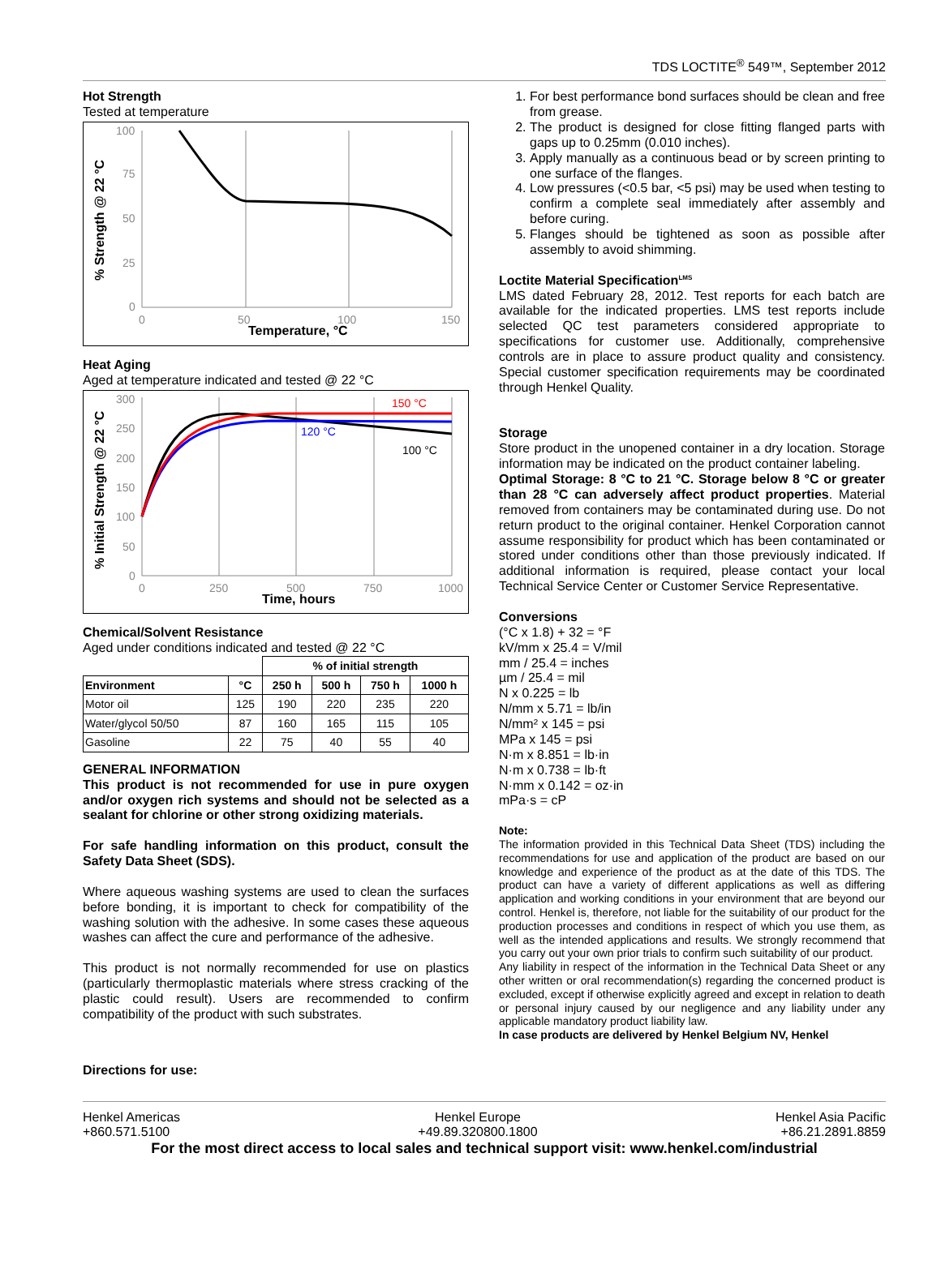TDS LOCTITE<sup>®</sup> 549™, September 2012
Hot Strength
Tested at temperature
% Strength @ 22 °C
100
75
50
25
0
0
50
100
150
Temperature, °C
Heat Aging
Aged at temperature indicated and tested @ 22 °C
% Initial Strength @ 22 °C
300
250
200
150
100
50
0
0
250
500
750
1000
Time, hours
150 °C
120 °C
100 °C
Chemical/Solvent Resistance
Aged under conditions indicated and tested @ 22 °C
| | | % of initial strength | | | |
| --- | --- | --- | --- | --- | --- |
| Environment | °C | 250 h | 500 h | 750 h | 1000 h |
| Motor oil | 125 | 190 | 220 | 235 | 220 |
| Water/glycol 50/50 | 87 | 160 | 165 | 115 | 105 |
| Gasoline | 22 | 75 | 40 | 55 | 40 |
GENERAL INFORMATION
This product is not recommended for use in pure oxygen and/or oxygen rich systems and should not be selected as a sealant for chlorine or other strong oxidizing materials.
For safe handling information on this product, consult the Safety Data Sheet (SDS).
Where aqueous washing systems are used to clean the surfaces before bonding, it is important to check for compatibility of the washing solution with the adhesive. In some cases these aqueous washes can affect the cure and performance of the adhesive.
This product is not normally recommended for use on plastics (particularly thermoplastic materials where stress cracking of the plastic could result). Users are recommended to confirm compatibility of the product with such substrates.
Directions for use:
1. For best performance bond surfaces should be clean and free from grease.
2. The product is designed for close fitting flanged parts with gaps up to 0.25mm (0.010 inches).
3. Apply manually as a continuous bead or by screen printing to one surface of the flanges.
4. Low pressures (<0.5 bar, <5 psi) may be used when testing to confirm a complete seal immediately after assembly and before curing.
5. Flanges should be tightened as soon as possible after assembly to avoid shimming.
Loctite Material Specification<sup>LMS</sup>
LMS dated February 28, 2012. Test reports for each batch are available for the indicated properties. LMS test reports include selected QC test parameters considered appropriate to specifications for customer use. Additionally, comprehensive controls are in place to assure product quality and consistency. Special customer specification requirements may be coordinated through Henkel Quality.
Storage
Store product in the unopened container in a dry location. Storage information may be indicated on the product container labeling.
Optimal Storage: 8 °C to 21 °C. Storage below 8 °C or greater than 28 °C can adversely affect product properties. Material removed from containers may be contaminated during use. Do not return product to the original container. Henkel Corporation cannot assume responsibility for product which has been contaminated or stored under conditions other than those previously indicated. If additional information is required, please contact your local Technical Service Center or Customer Service Representative.
Conversions
(°C x 1.8) + 32 = °F
kV/mm x 25.4 = V/mil
mm / 25.4 = inches
µm / 25.4 = mil
N x 0.225 = lb
N/mm x 5.71 = lb/in
N/mm² x 145 = psi
MPa x 145 = psi
N·m x 8.851 = lb·in
N·m x 0.738 = lb·ft
N·mm x 0.142 = oz·in
mPa·s = cP
Note:
The information provided in this Technical Data Sheet (TDS) including the recommendations for use and application of the product are based on our knowledge and experience of the product as at the date of this TDS. The product can have a variety of different applications as well as differing application and working conditions in your environment that are beyond our control. Henkel is, therefore, not liable for the suitability of our product for the production processes and conditions in respect of which you use them, as well as the intended applications and results. We strongly recommend that you carry out your own prior trials to confirm such suitability of our product.
Any liability in respect of the information in the Technical Data Sheet or any other written or oral recommendation(s) regarding the concerned product is excluded, except if otherwise explicitly agreed and except in relation to death or personal injury caused by our negligence and any liability under any applicable mandatory product liability law.
In case products are delivered by Henkel Belgium NV, Henkel
Henkel Americas
+860.571.5100
Henkel Europe
+49.89.320800.1800
Henkel Asia Pacific
+86.21.2891.8859
For the most direct access to local sales and technical support visit: www.henkel.com/industrial